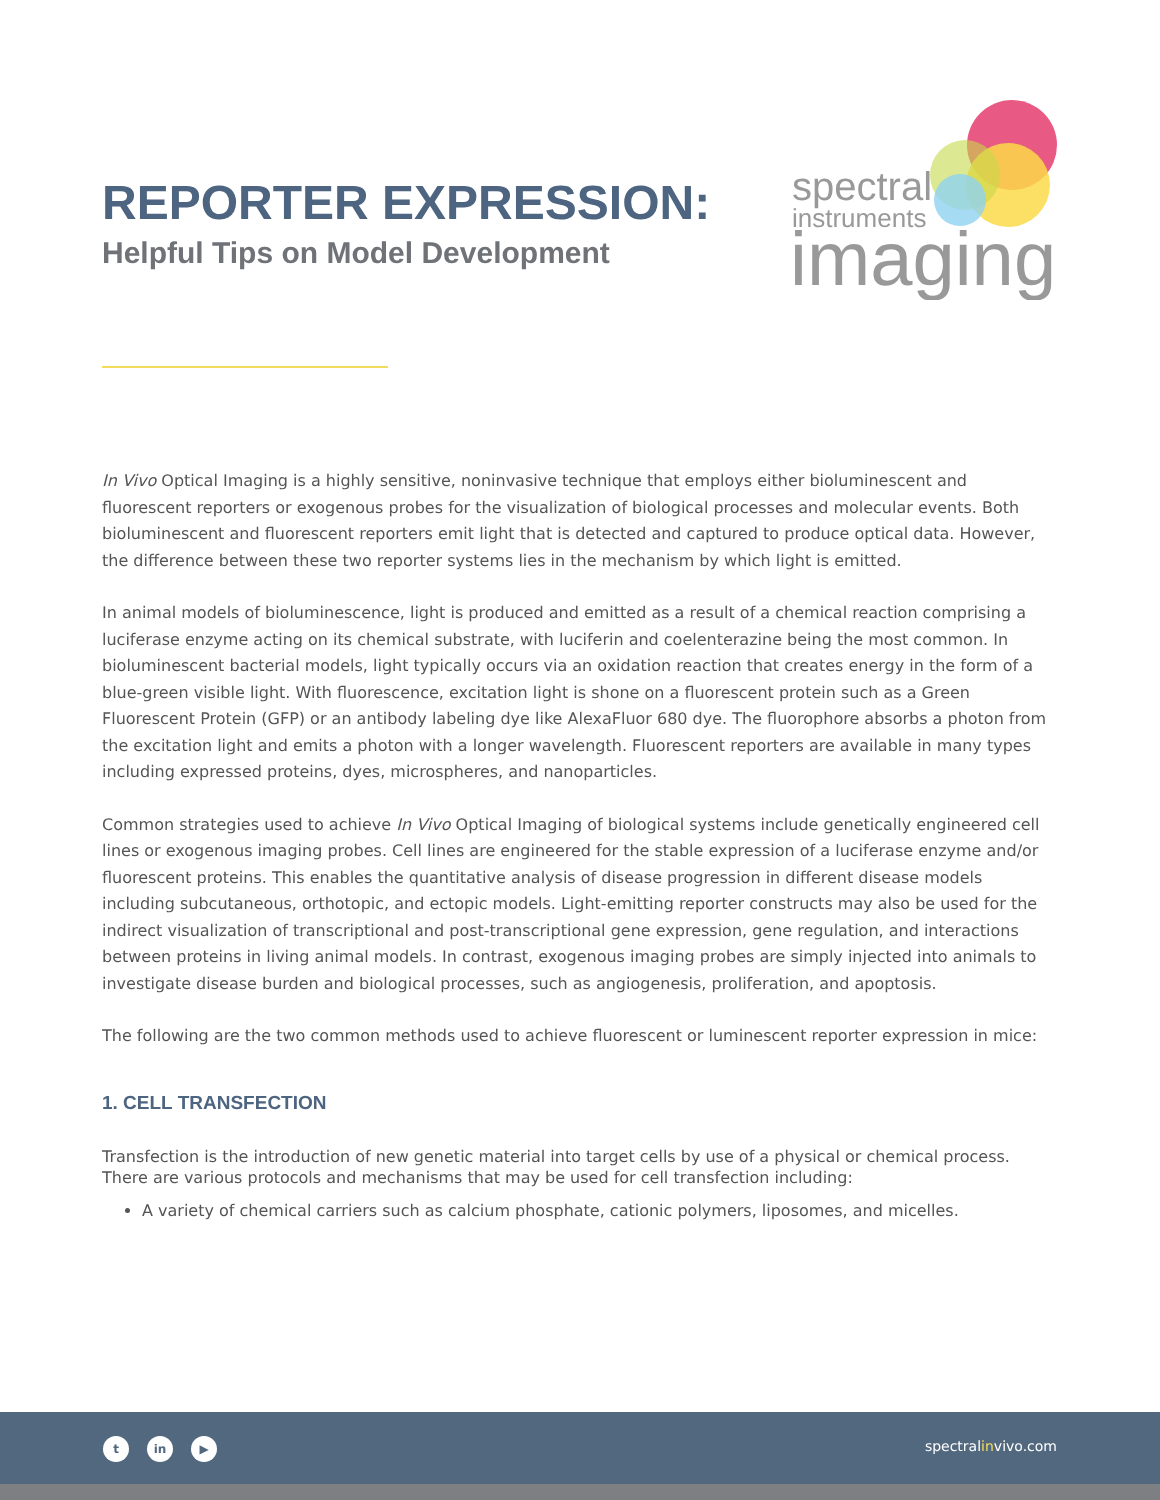REPORTER EXPRESSION:
Helpful Tips on Model Development
spectral
instruments
imaging
In Vivo Optical Imaging is a highly sensitive, noninvasive technique that employs either bioluminescent and fluorescent reporters or exogenous probes for the visualization of biological processes and molecular events. Both bioluminescent and fluorescent reporters emit light that is detected and captured to produce optical data. However, the difference between these two reporter systems lies in the mechanism by which light is emitted.
In animal models of bioluminescence, light is produced and emitted as a result of a chemical reaction comprising a luciferase enzyme acting on its chemical substrate, with luciferin and coelenterazine being the most common. In bioluminescent bacterial models, light typically occurs via an oxidation reaction that creates energy in the form of a blue-green visible light. With fluorescence, excitation light is shone on a fluorescent protein such as a Green Fluorescent Protein (GFP) or an antibody labeling dye like AlexaFluor 680 dye. The fluorophore absorbs a photon from the excitation light and emits a photon with a longer wavelength. Fluorescent reporters are available in many types including expressed proteins, dyes, microspheres, and nanoparticles.
Common strategies used to achieve In Vivo Optical Imaging of biological systems include genetically engineered cell lines or exogenous imaging probes. Cell lines are engineered for the stable expression of a luciferase enzyme and/or fluorescent proteins. This enables the quantitative analysis of disease progression in different disease models including subcutaneous, orthotopic, and ectopic models. Light-emitting reporter constructs may also be used for the indirect visualization of transcriptional and post-transcriptional gene expression, gene regulation, and interactions between proteins in living animal models. In contrast, exogenous imaging probes are simply injected into animals to investigate disease burden and biological processes, such as angiogenesis, proliferation, and apoptosis.
The following are the two common methods used to achieve fluorescent or luminescent reporter expression in mice:
1. CELL TRANSFECTION
Transfection is the introduction of new genetic material into target cells by use of a physical or chemical process. There are various protocols and mechanisms that may be used for cell transfection including:
A variety of chemical carriers such as calcium phosphate, cationic polymers, liposomes, and micelles.
t in ▶ spectralinvivo.com